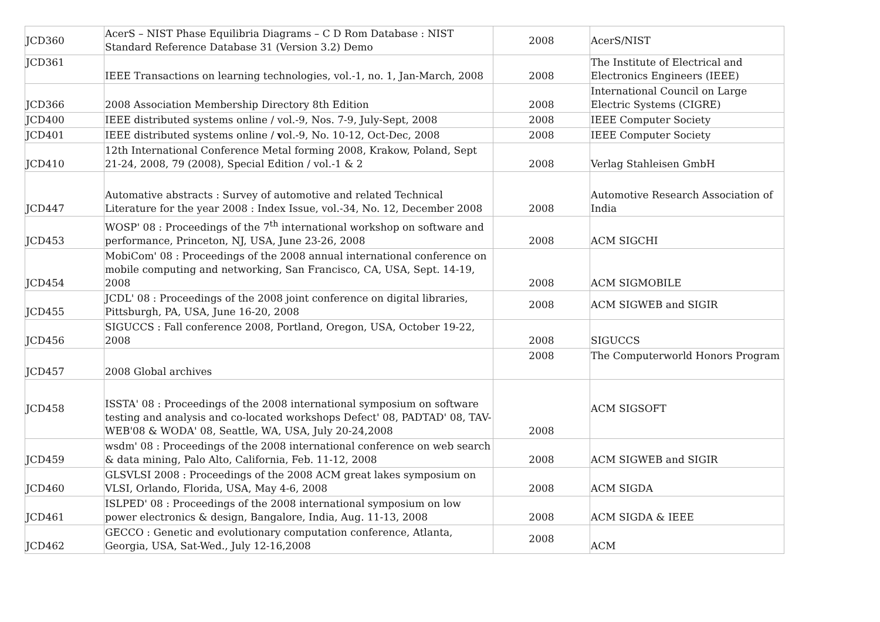| JCD360 | AcerS – NIST Phase Equilibria Diagrams – C D Rom Database : NIST Standard Reference Database 31 (Version 3.2) Demo | 2008 | AcerS/NIST |
| JCD361 | IEEE Transactions on learning technologies, vol.-1, no. 1, Jan-March, 2008 | 2008 | The Institute of Electrical and Electronics Engineers (IEEE) |
| JCD366 | 2008 Association Membership Directory 8th Edition | 2008 | International Council on Large Electric Systems (CIGRE) |
| JCD400 | IEEE distributed systems online / vol.-9, Nos. 7-9, July-Sept, 2008 | 2008 | IEEE Computer Society |
| JCD401 | IEEE distributed systems online / v ol.-9, No. 10-12, Oct-Dec, 2008 | 2008 | IEEE Computer Society |
| JCD410 | 12th International Conference Metal forming 2008, Krakow, Poland, Sept 21-24, 2008, 79 (2008), Special Edition / vol.-1 & 2 | 2008 | Verlag Stahleisen GmbH |
| JCD447 | Automative abstracts : Survey of automotive and related Technical Literature for the year 2008 : Index Issue, vol.-34, No. 12, December 2008 | 2008 | Automotive Research Association of India |
| JCD453 | WOSP' 08 : Proceedings of the 7<sup>th</sup> international workshop on software and performance, Princeton, NJ, USA, June 23-26, 2008 | 2008 | ACM SIGCHI |
| JCD454 | MobiCom' 08 : Proceedings of the 2008 annual international conference on mobile computing and networking, San Francisco, CA, USA, Sept. 14-19, 2008 | 2008 | ACM SIGMOBILE |
| JCD455 | JCDL' 08 : Proceedings of the 2008 joint conference on digital libraries, Pittsburgh, PA, USA, June 16-20, 2008 | 2008 | ACM SIGWEB and SIGIR |
| JCD456 | SIGUCCS : Fall conference 2008, Portland, Oregon, USA, October 19-22, 2008 | 2008 | SIGUCCS |
| JCD457 | 2008 Global archives | 2008 | The Computerworld Honors Program |
| JCD458 | ISSTA' 08 : Proceedings of the 2008 international symposium on software testing and analysis and co-located workshops Defect' 08, PADTAD' 08, TAV-WEB'08 & WODA' 08, Seattle, WA, USA, July 20-24,2008 | 2008 | ACM SIGSOFT |
| JCD459 | wsdm' 08 : Proceedings of the 2008 international conference on web search & data mining, Palo Alto, California, Feb. 11-12, 2008 | 2008 | ACM SIGWEB and SIGIR |
| JCD460 | GLSVLSI 2008 : Proceedings of the 2008 ACM great lakes symposium on VLSI, Orlando, Florida, USA, May 4-6, 2008 | 2008 | ACM SIGDA |
| JCD461 | ISLPED' 08 : Proceedings of the 2008 international symposium on low power electronics & design, Bangalore, India, Aug. 11-13, 2008 | 2008 | ACM SIGDA & IEEE |
| JCD462 | GECCO : Genetic and evolutionary computation conference, Atlanta, Georgia, USA, Sat-Wed., July 12-16,2008 | 2008 | ACM |